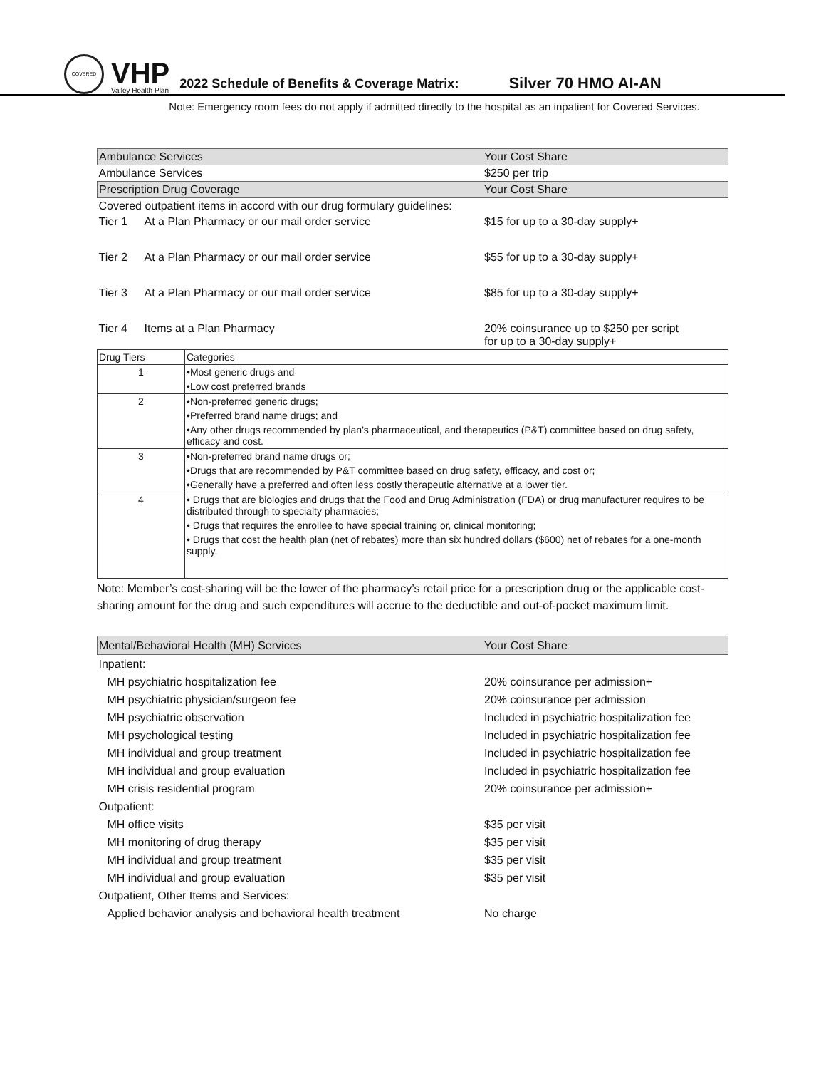COVERED
VHP
Valley Health Plan
2022 Schedule of Benefits & Coverage Matrix:
Silver 70 HMO AI-AN
Note: Emergency room fees do not apply if admitted directly to the hospital as an inpatient for Covered Services.
| Ambulance Services | | Your Cost Share |
| --- | --- | --- |
| Ambulance Services | | $250 per trip |
| Prescription Drug Coverage | | Your Cost Share |
| Covered outpatient items in accord with our drug formulary guidelines: | | |
| Tier 1 | At a Plan Pharmacy or our mail order service | $15 for up to a 30-day supply+ |
| Tier 2 | At a Plan Pharmacy or our mail order service | $55 for up to a 30-day supply+ |
| Tier 3 | At a Plan Pharmacy or our mail order service | $85 for up to a 30-day supply+ |
| Tier 4 | Items at a Plan Pharmacy | 20% coinsurance up to $250 per script for up to a 30-day supply+ |
| Drug Tiers | Categories |
| --- | --- |
| 1 | •Most generic drugs and |
| | •Low cost preferred brands |
| 2 | •Non-preferred generic drugs; |
| | •Preferred brand name drugs; and |
| | •Any other drugs recommended by plan's pharmaceutical, and therapeutics (P&T) committee based on drug safety, efficacy and cost. |
| 3 | •Non-preferred brand name drugs or; |
| | •Drugs that are recommended by P&T committee based on drug safety, efficacy, and cost or; |
| | •Generally have a preferred and often less costly therapeutic alternative at a lower tier. |
| 4 | • Drugs that are biologics and drugs that the Food and Drug Administration (FDA) or drug manufacturer requires to be distributed through to specialty pharmacies; |
| | • Drugs that requires the enrollee to have special training or, clinical monitoring; |
| | • Drugs that cost the health plan (net of rebates) more than six hundred dollars ($600) net of rebates for a one-month supply. |
Note: Member’s cost-sharing will be the lower of the pharmacy’s retail price for a prescription drug or the applicable cost-sharing amount for the drug and such expenditures will accrue to the deductible and out-of-pocket maximum limit.
| Mental/Behavioral Health (MH) Services | Your Cost Share |
| --- | --- |
| Inpatient: | |
| MH psychiatric hospitalization fee | 20% coinsurance per admission+ |
| MH psychiatric physician/surgeon fee | 20% coinsurance per admission |
| MH psychiatric observation | Included in psychiatric hospitalization fee |
| MH psychological testing | Included in psychiatric hospitalization fee |
| MH individual and group treatment | Included in psychiatric hospitalization fee |
| MH individual and group evaluation | Included in psychiatric hospitalization fee |
| MH crisis residential program | 20% coinsurance per admission+ |
| Outpatient: | |
| MH office visits | $35 per visit |
| MH monitoring of drug therapy | $35 per visit |
| MH individual and group treatment | $35 per visit |
| MH individual and group evaluation | $35 per visit |
| Outpatient, Other Items and Services: | |
| Applied behavior analysis and behavioral health treatment | No charge |